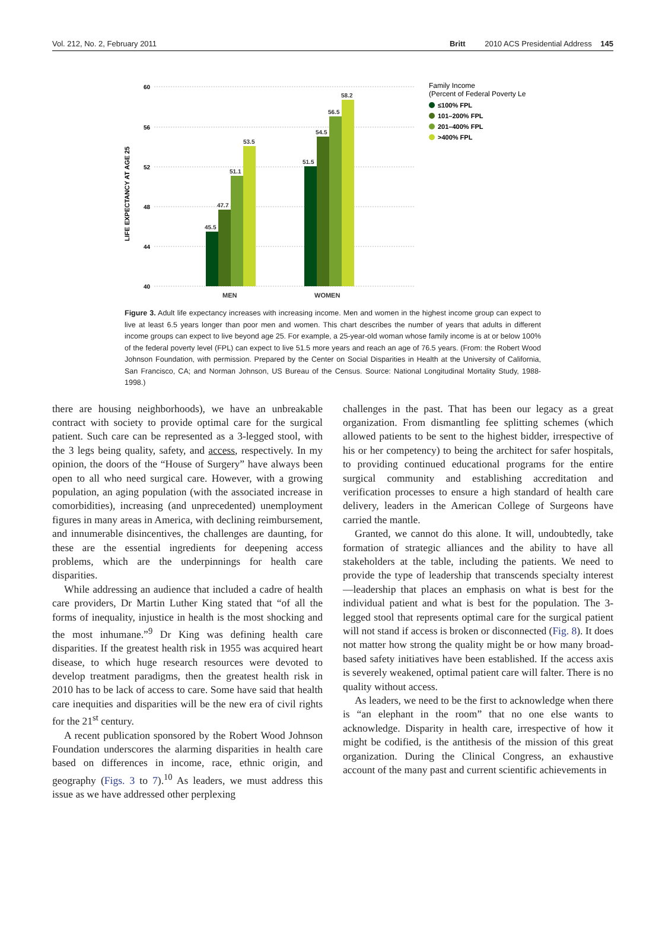Vol. 212, No. 2, February 2011 Britt 2010 ACS Presidential Address 145
60
56
52
48
44
40
LIFE EXPECTANCY AT AGE 25
45.5
47.7
51.1
53.5
51.5
54.5
56.5
58.2
MEN
WOMEN
Family Income
(Percent of Federal Poverty Le
≤100% FPL
101–200% FPL
201–400% FPL
>400% FPL
Figure 3. Adult life expectancy increases with increasing income. Men and women in the highest income group can expect to live at least 6.5 years longer than poor men and women. This chart describes the number of years that adults in different income groups can expect to live beyond age 25. For example, a 25-year-old woman whose family income is at or below 100% of the federal poverty level (FPL) can expect to live 51.5 more years and reach an age of 76.5 years. (From: the Robert Wood Johnson Foundation, with permission. Prepared by the Center on Social Disparities in Health at the University of California, San Francisco, CA; and Norman Johnson, US Bureau of the Census. Source: National Longitudinal Mortality Study, 1988-1998.)
there are housing neighborhoods), we have an unbreakable contract with society to provide optimal care for the surgical patient. Such care can be represented as a 3-legged stool, with the 3 legs being quality, safety, and access, respectively. In my opinion, the doors of the “House of Surgery” have always been open to all who need surgical care. However, with a growing population, an aging population (with the associated increase in comorbidities), increasing (and unprecedented) unemployment figures in many areas in America, with declining reimbursement, and innumerable disincentives, the challenges are daunting, for these are the essential ingredients for deepening access problems, which are the underpinnings for health care disparities.
While addressing an audience that included a cadre of health care providers, Dr Martin Luther King stated that “of all the forms of inequality, injustice in health is the most shocking and the most inhumane.”<sup>9</sup> Dr King was defining health care disparities. If the greatest health risk in 1955 was acquired heart disease, to which huge research resources were devoted to develop treatment paradigms, then the greatest health risk in 2010 has to be lack of access to care. Some have said that health care inequities and disparities will be the new era of civil rights for the 21<sup>st</sup> century.
A recent publication sponsored by the Robert Wood Johnson Foundation underscores the alarming disparities in health care based on differences in income, race, ethnic origin, and geography (Figs. 3 to 7).<sup>10</sup> As leaders, we must address this issue as we have addressed other perplexing
challenges in the past. That has been our legacy as a great organization. From dismantling fee splitting schemes (which allowed patients to be sent to the highest bidder, irrespective of his or her competency) to being the architect for safer hospitals, to providing continued educational programs for the entire surgical community and establishing accreditation and verification processes to ensure a high standard of health care delivery, leaders in the American College of Surgeons have carried the mantle.
Granted, we cannot do this alone. It will, undoubtedly, take formation of strategic alliances and the ability to have all stakeholders at the table, including the patients. We need to provide the type of leadership that transcends specialty interest—leadership that places an emphasis on what is best for the individual patient and what is best for the population. The 3-legged stool that represents optimal care for the surgical patient will not stand if access is broken or disconnected (Fig. 8). It does not matter how strong the quality might be or how many broad-based safety initiatives have been established. If the access axis is severely weakened, optimal patient care will falter. There is no quality without access.
As leaders, we need to be the first to acknowledge when there is “an elephant in the room” that no one else wants to acknowledge. Disparity in health care, irrespective of how it might be codified, is the antithesis of the mission of this great organization. During the Clinical Congress, an exhaustive account of the many past and current scientific achievements in